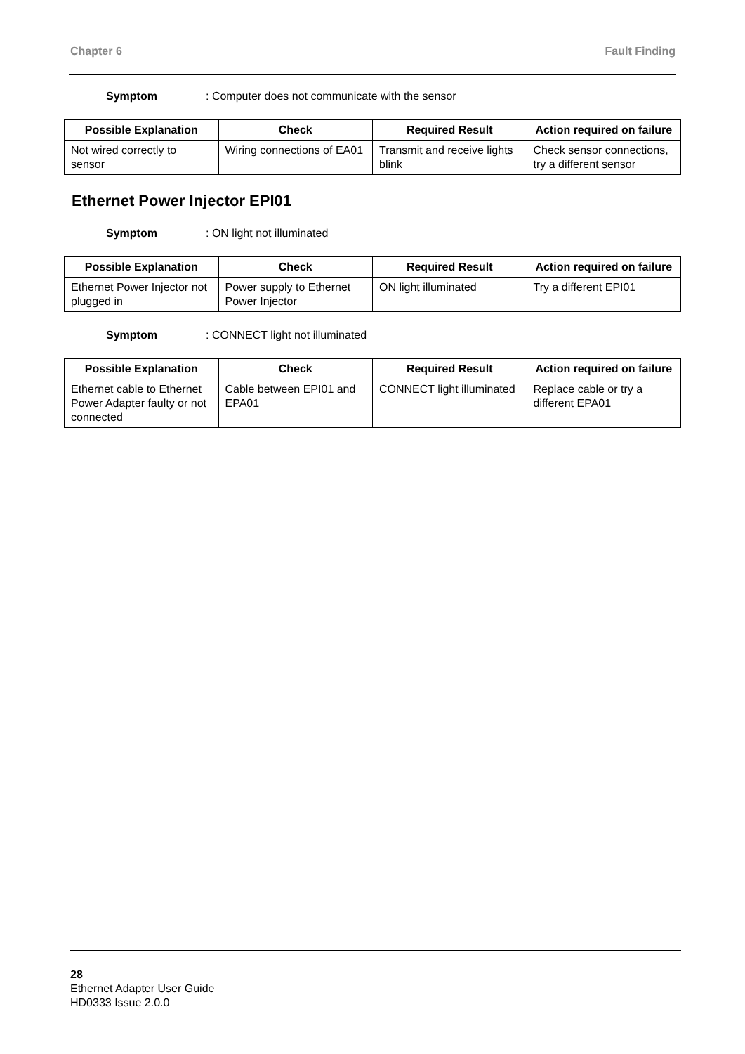Chapter 6 Fault Finding
Symptom: Computer does not communicate with the sensor
| Possible Explanation | Check | Required Result | Action required on failure |
| --- | --- | --- | --- |
| Not wired correctly to sensor | Wiring connections of EA01 | Transmit and receive lights blink | Check sensor connections, try a different sensor |
Ethernet Power Injector EPI01
Symptom: ON light not illuminated
| Possible Explanation | Check | Required Result | Action required on failure |
| --- | --- | --- | --- |
| Ethernet Power Injector not plugged in | Power supply to Ethernet Power Injector | ON light illuminated | Try a different EPI01 |
Symptom: CONNECT light not illuminated
| Possible Explanation | Check | Required Result | Action required on failure |
| --- | --- | --- | --- |
| Ethernet cable to Ethernet Power Adapter faulty or not connected | Cable between EPI01 and EPA01 | CONNECT light illuminated | Replace cable or try a different EPA01 |
28
Ethernet Adapter User Guide
HD0333 Issue 2.0.0